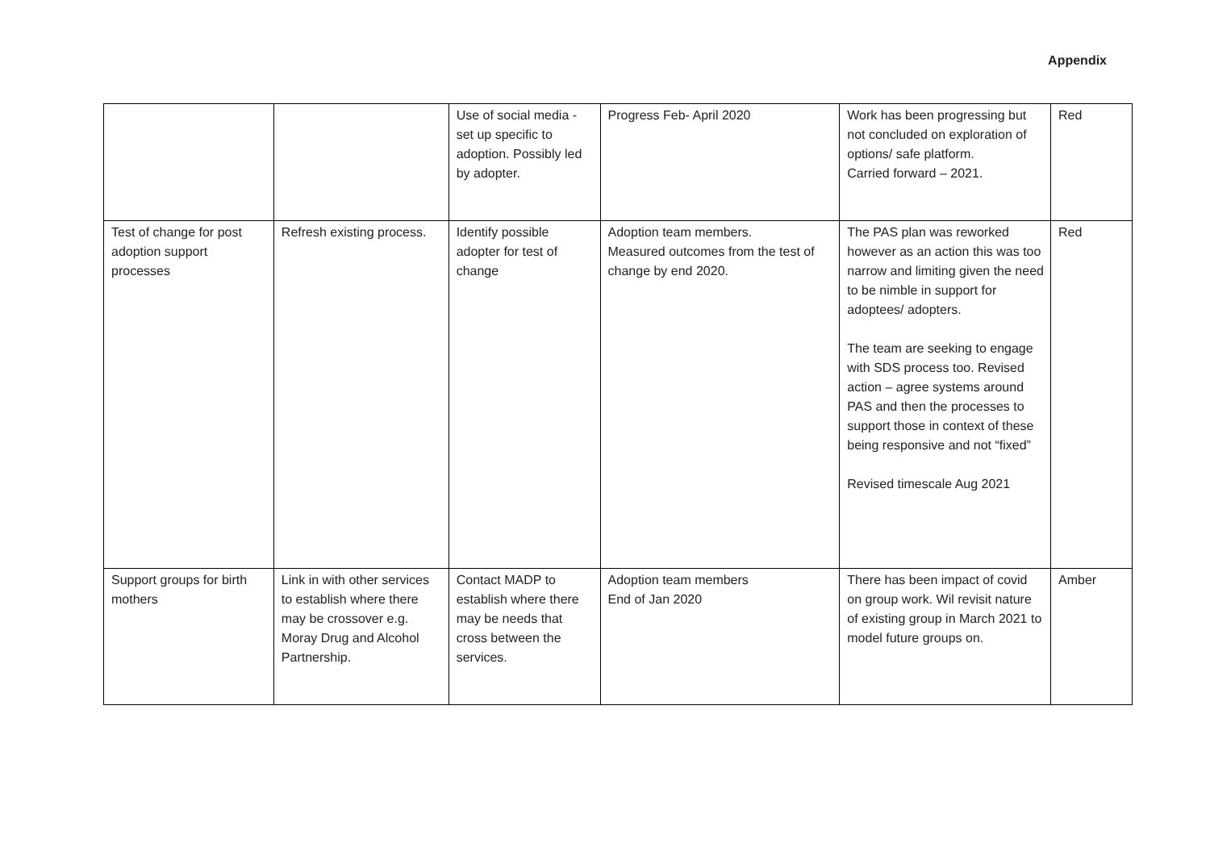Appendix
| | | Use of social media - set up specific to adoption. Possibly led by adopter. | Progress Feb- April 2020 | Work has been progressing but not concluded on exploration of options/ safe platform. Carried forward – 2021. | Red |
| Test of change for post adoption support processes | Refresh existing process. | Identify possible adopter for test of change | Adoption team members. Measured outcomes from the test of change by end 2020. | The PAS plan was reworked however as an action this was too narrow and limiting given the need to be nimble in support for adoptees/ adopters. The team are seeking to engage with SDS process too. Revised action – agree systems around PAS and then the processes to support those in context of these being responsive and not “fixed” Revised timescale Aug 2021 | Red |
| Support groups for birth mothers | Link in with other services to establish where there may be crossover e.g. Moray Drug and Alcohol Partnership. | Contact MADP to establish where there may be needs that cross between the services. | Adoption team members End of Jan 2020 | There has been impact of covid on group work. Wil revisit nature of existing group in March 2021 to model future groups on. | Amber |